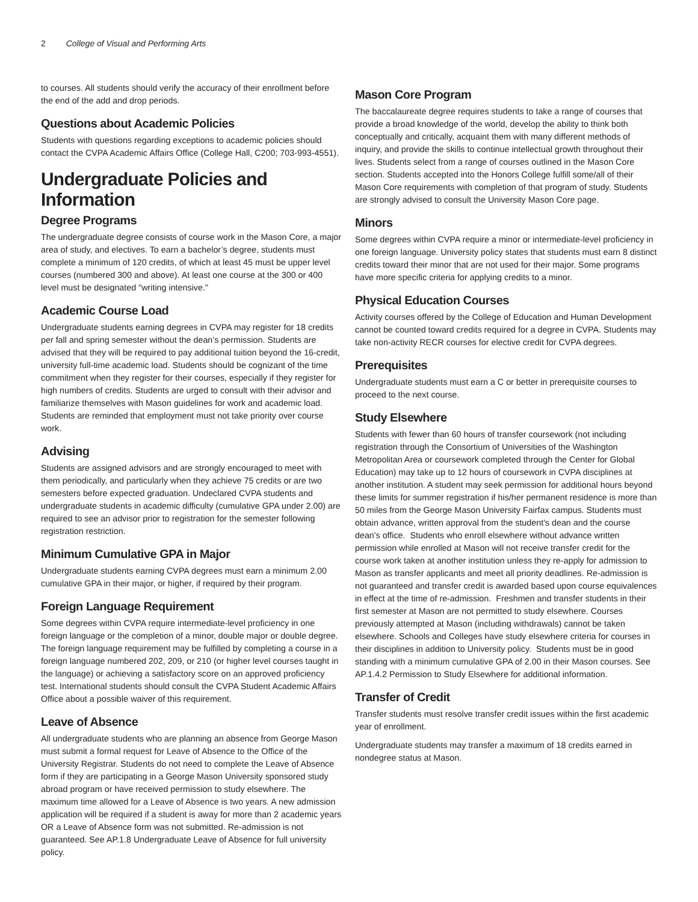2 College of Visual and Performing Arts
to courses. All students should verify the accuracy of their enrollment before the end of the add and drop periods.
Questions about Academic Policies
Students with questions regarding exceptions to academic policies should contact the CVPA Academic Affairs Office (College Hall, C200; 703-993-4551).
Undergraduate Policies and Information
Degree Programs
The undergraduate degree consists of course work in the Mason Core, a major area of study, and electives. To earn a bachelor’s degree, students must complete a minimum of 120 credits, of which at least 45 must be upper level courses (numbered 300 and above). At least one course at the 300 or 400 level must be designated "writing intensive."
Academic Course Load
Undergraduate students earning degrees in CVPA may register for 18 credits per fall and spring semester without the dean’s permission. Students are advised that they will be required to pay additional tuition beyond the 16-credit, university full-time academic load. Students should be cognizant of the time commitment when they register for their courses, especially if they register for high numbers of credits. Students are urged to consult with their advisor and familiarize themselves with Mason guidelines for work and academic load. Students are reminded that employment must not take priority over course work.
Advising
Students are assigned advisors and are strongly encouraged to meet with them periodically, and particularly when they achieve 75 credits or are two semesters before expected graduation. Undeclared CVPA students and undergraduate students in academic difficulty (cumulative GPA under 2.00) are required to see an advisor prior to registration for the semester following registration restriction.
Minimum Cumulative GPA in Major
Undergraduate students earning CVPA degrees must earn a minimum 2.00 cumulative GPA in their major, or higher, if required by their program.
Foreign Language Requirement
Some degrees within CVPA require intermediate-level proficiency in one foreign language or the completion of a minor, double major or double degree. The foreign language requirement may be fulfilled by completing a course in a foreign language numbered 202, 209, or 210 (or higher level courses taught in the language) or achieving a satisfactory score on an approved proficiency test. International students should consult the CVPA Student Academic Affairs Office about a possible waiver of this requirement.
Leave of Absence
All undergraduate students who are planning an absence from George Mason must submit a formal request for Leave of Absence to the Office of the University Registrar. Students do not need to complete the Leave of Absence form if they are participating in a George Mason University sponsored study abroad program or have received permission to study elsewhere. The maximum time allowed for a Leave of Absence is two years. A new admission application will be required if a student is away for more than 2 academic years OR a Leave of Absence form was not submitted. Re-admission is not guaranteed. See AP.1.8 Undergraduate Leave of Absence for full university policy.
Mason Core Program
The baccalaureate degree requires students to take a range of courses that provide a broad knowledge of the world, develop the ability to think both conceptually and critically, acquaint them with many different methods of inquiry, and provide the skills to continue intellectual growth throughout their lives. Students select from a range of courses outlined in the Mason Core section. Students accepted into the Honors College fulfill some/all of their Mason Core requirements with completion of that program of study. Students are strongly advised to consult the University Mason Core page.
Minors
Some degrees within CVPA require a minor or intermediate-level proficiency in one foreign language. University policy states that students must earn 8 distinct credits toward their minor that are not used for their major. Some programs have more specific criteria for applying credits to a minor.
Physical Education Courses
Activity courses offered by the College of Education and Human Development cannot be counted toward credits required for a degree in CVPA. Students may take non-activity RECR courses for elective credit for CVPA degrees.
Prerequisites
Undergraduate students must earn a C or better in prerequisite courses to proceed to the next course.
Study Elsewhere
Students with fewer than 60 hours of transfer coursework (not including registration through the Consortium of Universities of the Washington Metropolitan Area or coursework completed through the Center for Global Education) may take up to 12 hours of coursework in CVPA disciplines at another institution. A student may seek permission for additional hours beyond these limits for summer registration if his/her permanent residence is more than 50 miles from the George Mason University Fairfax campus. Students must obtain advance, written approval from the student's dean and the course dean's office. Students who enroll elsewhere without advance written permission while enrolled at Mason will not receive transfer credit for the course work taken at another institution unless they re-apply for admission to Mason as transfer applicants and meet all priority deadlines. Re-admission is not guaranteed and transfer credit is awarded based upon course equivalences in effect at the time of re-admission. Freshmen and transfer students in their first semester at Mason are not permitted to study elsewhere. Courses previously attempted at Mason (including withdrawals) cannot be taken elsewhere. Schools and Colleges have study elsewhere criteria for courses in their disciplines in addition to University policy. Students must be in good standing with a minimum cumulative GPA of 2.00 in their Mason courses. See AP.1.4.2 Permission to Study Elsewhere for additional information.
Transfer of Credit
Transfer students must resolve transfer credit issues within the first academic year of enrollment.
Undergraduate students may transfer a maximum of 18 credits earned in nondegree status at Mason.